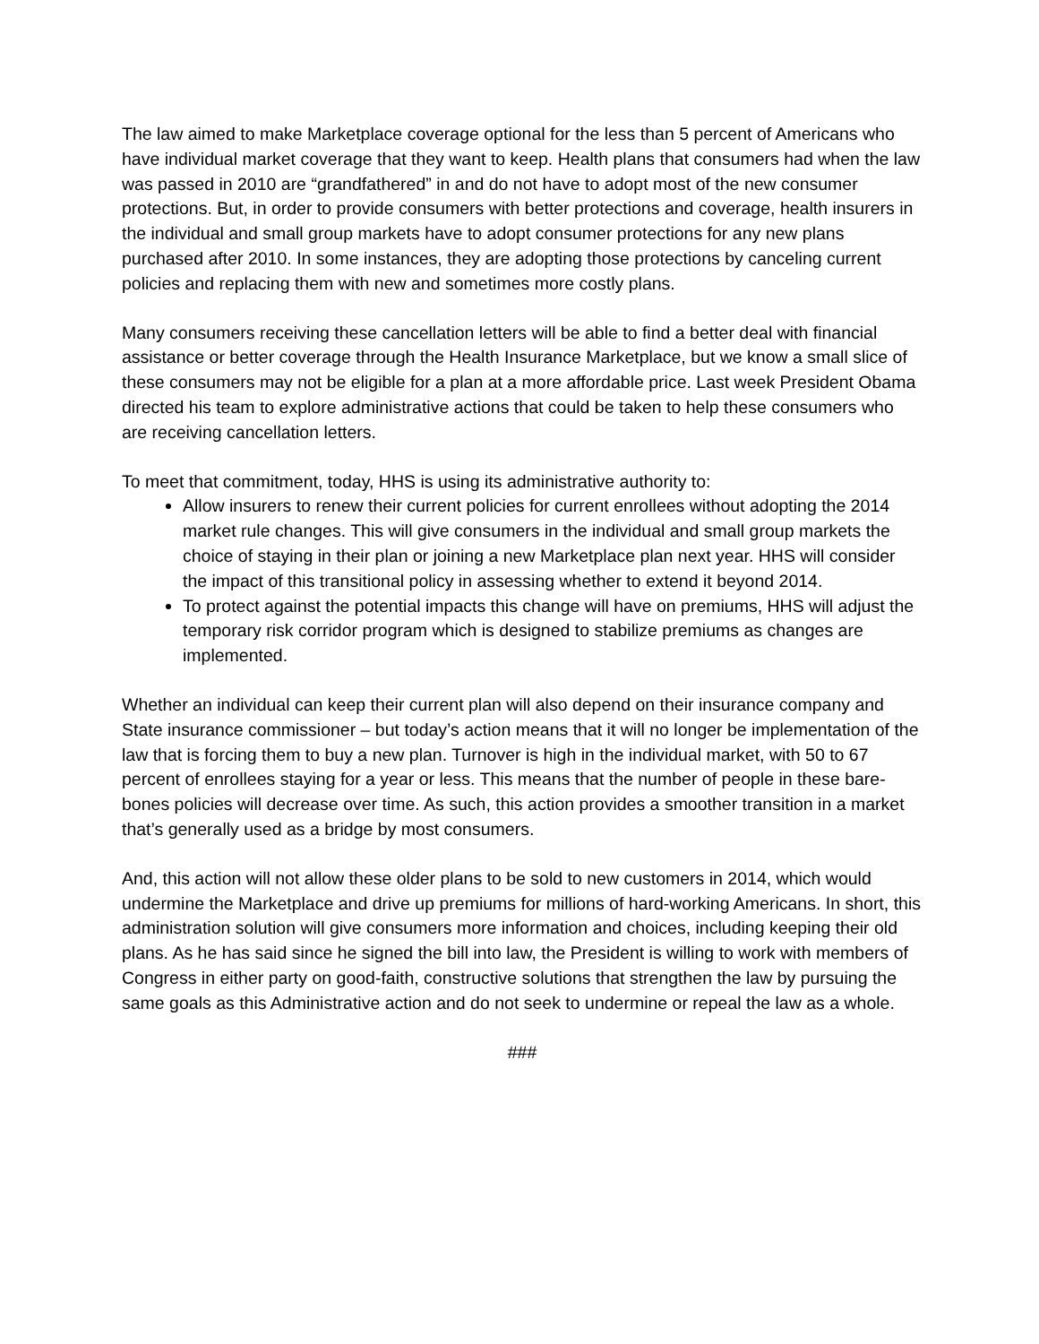The law aimed to make Marketplace coverage optional for the less than 5 percent of Americans who have individual market coverage that they want to keep. Health plans that consumers had when the law was passed in 2010 are “grandfathered” in and do not have to adopt most of the new consumer protections. But, in order to provide consumers with better protections and coverage, health insurers in the individual and small group markets have to adopt consumer protections for any new plans purchased after 2010. In some instances, they are adopting those protections by canceling current policies and replacing them with new and sometimes more costly plans.
Many consumers receiving these cancellation letters will be able to find a better deal with financial assistance or better coverage through the Health Insurance Marketplace, but we know a small slice of these consumers may not be eligible for a plan at a more affordable price. Last week President Obama directed his team to explore administrative actions that could be taken to help these consumers who are receiving cancellation letters.
To meet that commitment, today, HHS is using its administrative authority to:
Allow insurers to renew their current policies for current enrollees without adopting the 2014 market rule changes. This will give consumers in the individual and small group markets the choice of staying in their plan or joining a new Marketplace plan next year. HHS will consider the impact of this transitional policy in assessing whether to extend it beyond 2014.
To protect against the potential impacts this change will have on premiums, HHS will adjust the temporary risk corridor program which is designed to stabilize premiums as changes are implemented.
Whether an individual can keep their current plan will also depend on their insurance company and State insurance commissioner – but today’s action means that it will no longer be implementation of the law that is forcing them to buy a new plan. Turnover is high in the individual market, with 50 to 67 percent of enrollees staying for a year or less. This means that the number of people in these bare-bones policies will decrease over time. As such, this action provides a smoother transition in a market that’s generally used as a bridge by most consumers.
And, this action will not allow these older plans to be sold to new customers in 2014, which would undermine the Marketplace and drive up premiums for millions of hard-working Americans. In short, this administration solution will give consumers more information and choices, including keeping their old plans. As he has said since he signed the bill into law, the President is willing to work with members of Congress in either party on good-faith, constructive solutions that strengthen the law by pursuing the same goals as this Administrative action and do not seek to undermine or repeal the law as a whole.
###